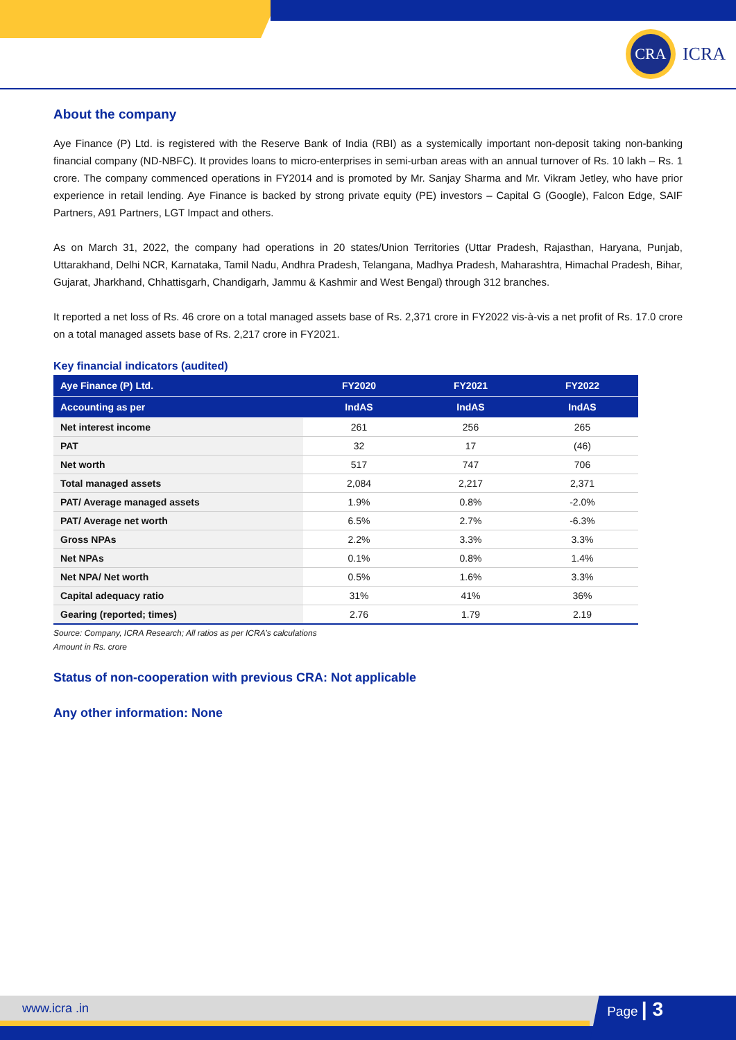CRA
ICRA
About the company
Aye Finance (P) Ltd. is registered with the Reserve Bank of India (RBI) as a systemically important non-deposit taking non-banking financial company (ND-NBFC). It provides loans to micro-enterprises in semi-urban areas with an annual turnover of Rs. 10 lakh – Rs. 1 crore. The company commenced operations in FY2014 and is promoted by Mr. Sanjay Sharma and Mr. Vikram Jetley, who have prior experience in retail lending. Aye Finance is backed by strong private equity (PE) investors – Capital G (Google), Falcon Edge, SAIF Partners, A91 Partners, LGT Impact and others.
As on March 31, 2022, the company had operations in 20 states/Union Territories (Uttar Pradesh, Rajasthan, Haryana, Punjab, Uttarakhand, Delhi NCR, Karnataka, Tamil Nadu, Andhra Pradesh, Telangana, Madhya Pradesh, Maharashtra, Himachal Pradesh, Bihar, Gujarat, Jharkhand, Chhattisgarh, Chandigarh, Jammu & Kashmir and West Bengal) through 312 branches.
It reported a net loss of Rs. 46 crore on a total managed assets base of Rs. 2,371 crore in FY2022 vis-à-vis a net profit of Rs. 17.0 crore on a total managed assets base of Rs. 2,217 crore in FY2021.
Key financial indicators (audited)
| Aye Finance (P) Ltd. | FY2020 | FY2021 | FY2022 |
| --- | --- | --- | --- |
| Accounting as per | IndAS | IndAS | IndAS |
| Net interest income | 261 | 256 | 265 |
| PAT | 32 | 17 | (46) |
| Net worth | 517 | 747 | 706 |
| Total managed assets | 2,084 | 2,217 | 2,371 |
| PAT/ Average managed assets | 1.9% | 0.8% | -2.0% |
| PAT/ Average net worth | 6.5% | 2.7% | -6.3% |
| Gross NPAs | 2.2% | 3.3% | 3.3% |
| Net NPAs | 0.1% | 0.8% | 1.4% |
| Net NPA/ Net worth | 0.5% | 1.6% | 3.3% |
| Capital adequacy ratio | 31% | 41% | 36% |
| Gearing (reported; times) | 2.76 | 1.79 | 2.19 |
Source: Company, ICRA Research; All ratios as per ICRA’s calculations
Amount in Rs. crore
Status of non-cooperation with previous CRA: Not applicable
Any other information: None
www.icra .in Page | 3